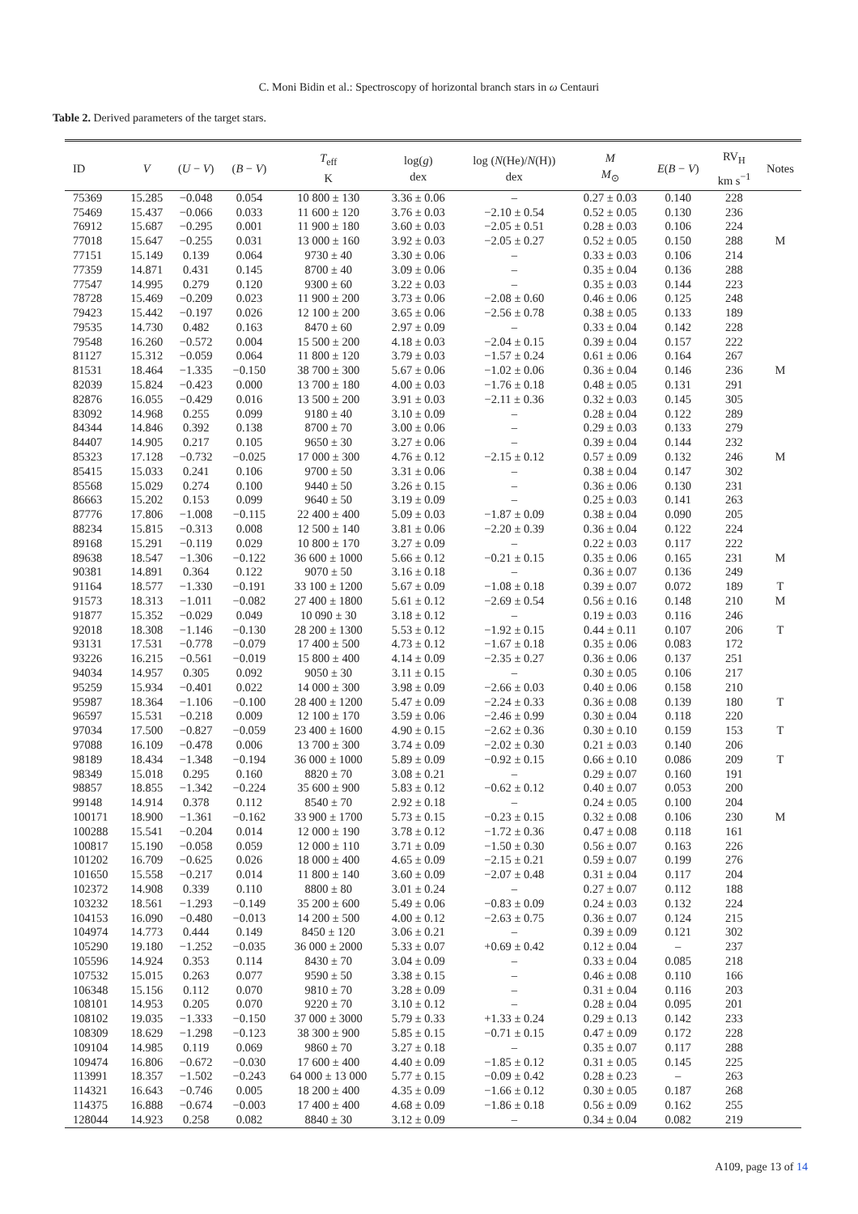C. Moni Bidin et al.: Spectroscopy of horizontal branch stars in ω Centauri
Table 2. Derived parameters of the target stars.
| ID | V | ( U − V ) | ( B − V ) | T<sub>eff</sub> K | log( g ) dex | log ( N (He)/ N (H)) dex | M M<sub>⊙</sub> | E ( B − V ) | RV<sub>H</sub> km s<sup>−1</sup> | Notes |
| --- | --- | --- | --- | --- | --- | --- | --- | --- | --- | --- |
| 75369 | 15.285 | −0.048 | 0.054 | 10 800 ± 130 | 3.36 ± 0.06 | – | 0.27 ± 0.03 | 0.140 | 228 | |
| 75469 | 15.437 | −0.066 | 0.033 | 11 600 ± 120 | 3.76 ± 0.03 | −2.10 ± 0.54 | 0.52 ± 0.05 | 0.130 | 236 | |
| 76912 | 15.687 | −0.295 | 0.001 | 11 900 ± 180 | 3.60 ± 0.03 | −2.05 ± 0.51 | 0.28 ± 0.03 | 0.106 | 224 | |
| 77018 | 15.647 | −0.255 | 0.031 | 13 000 ± 160 | 3.92 ± 0.03 | −2.05 ± 0.27 | 0.52 ± 0.05 | 0.150 | 288 | M |
| 77151 | 15.149 | 0.139 | 0.064 | 9730 ± 40 | 3.30 ± 0.06 | – | 0.33 ± 0.03 | 0.106 | 214 | |
| 77359 | 14.871 | 0.431 | 0.145 | 8700 ± 40 | 3.09 ± 0.06 | – | 0.35 ± 0.04 | 0.136 | 288 | |
| 77547 | 14.995 | 0.279 | 0.120 | 9300 ± 60 | 3.22 ± 0.03 | – | 0.35 ± 0.03 | 0.144 | 223 | |
| 78728 | 15.469 | −0.209 | 0.023 | 11 900 ± 200 | 3.73 ± 0.06 | −2.08 ± 0.60 | 0.46 ± 0.06 | 0.125 | 248 | |
| 79423 | 15.442 | −0.197 | 0.026 | 12 100 ± 200 | 3.65 ± 0.06 | −2.56 ± 0.78 | 0.38 ± 0.05 | 0.133 | 189 | |
| 79535 | 14.730 | 0.482 | 0.163 | 8470 ± 60 | 2.97 ± 0.09 | – | 0.33 ± 0.04 | 0.142 | 228 | |
| 79548 | 16.260 | −0.572 | 0.004 | 15 500 ± 200 | 4.18 ± 0.03 | −2.04 ± 0.15 | 0.39 ± 0.04 | 0.157 | 222 | |
| 81127 | 15.312 | −0.059 | 0.064 | 11 800 ± 120 | 3.79 ± 0.03 | −1.57 ± 0.24 | 0.61 ± 0.06 | 0.164 | 267 | |
| 81531 | 18.464 | −1.335 | −0.150 | 38 700 ± 300 | 5.67 ± 0.06 | −1.02 ± 0.06 | 0.36 ± 0.04 | 0.146 | 236 | M |
| 82039 | 15.824 | −0.423 | 0.000 | 13 700 ± 180 | 4.00 ± 0.03 | −1.76 ± 0.18 | 0.48 ± 0.05 | 0.131 | 291 | |
| 82876 | 16.055 | −0.429 | 0.016 | 13 500 ± 200 | 3.91 ± 0.03 | −2.11 ± 0.36 | 0.32 ± 0.03 | 0.145 | 305 | |
| 83092 | 14.968 | 0.255 | 0.099 | 9180 ± 40 | 3.10 ± 0.09 | – | 0.28 ± 0.04 | 0.122 | 289 | |
| 84344 | 14.846 | 0.392 | 0.138 | 8700 ± 70 | 3.00 ± 0.06 | – | 0.29 ± 0.03 | 0.133 | 279 | |
| 84407 | 14.905 | 0.217 | 0.105 | 9650 ± 30 | 3.27 ± 0.06 | – | 0.39 ± 0.04 | 0.144 | 232 | |
| 85323 | 17.128 | −0.732 | −0.025 | 17 000 ± 300 | 4.76 ± 0.12 | −2.15 ± 0.12 | 0.57 ± 0.09 | 0.132 | 246 | M |
| 85415 | 15.033 | 0.241 | 0.106 | 9700 ± 50 | 3.31 ± 0.06 | – | 0.38 ± 0.04 | 0.147 | 302 | |
| 85568 | 15.029 | 0.274 | 0.100 | 9440 ± 50 | 3.26 ± 0.15 | – | 0.36 ± 0.06 | 0.130 | 231 | |
| 86663 | 15.202 | 0.153 | 0.099 | 9640 ± 50 | 3.19 ± 0.09 | – | 0.25 ± 0.03 | 0.141 | 263 | |
| 87776 | 17.806 | −1.008 | −0.115 | 22 400 ± 400 | 5.09 ± 0.03 | −1.87 ± 0.09 | 0.38 ± 0.04 | 0.090 | 205 | |
| 88234 | 15.815 | −0.313 | 0.008 | 12 500 ± 140 | 3.81 ± 0.06 | −2.20 ± 0.39 | 0.36 ± 0.04 | 0.122 | 224 | |
| 89168 | 15.291 | −0.119 | 0.029 | 10 800 ± 170 | 3.27 ± 0.09 | – | 0.22 ± 0.03 | 0.117 | 222 | |
| 89638 | 18.547 | −1.306 | −0.122 | 36 600 ± 1000 | 5.66 ± 0.12 | −0.21 ± 0.15 | 0.35 ± 0.06 | 0.165 | 231 | M |
| 90381 | 14.891 | 0.364 | 0.122 | 9070 ± 50 | 3.16 ± 0.18 | – | 0.36 ± 0.07 | 0.136 | 249 | |
| 91164 | 18.577 | −1.330 | −0.191 | 33 100 ± 1200 | 5.67 ± 0.09 | −1.08 ± 0.18 | 0.39 ± 0.07 | 0.072 | 189 | T |
| 91573 | 18.313 | −1.011 | −0.082 | 27 400 ± 1800 | 5.61 ± 0.12 | −2.69 ± 0.54 | 0.56 ± 0.16 | 0.148 | 210 | M |
| 91877 | 15.352 | −0.029 | 0.049 | 10 090 ± 30 | 3.18 ± 0.12 | – | 0.19 ± 0.03 | 0.116 | 246 | |
| 92018 | 18.308 | −1.146 | −0.130 | 28 200 ± 1300 | 5.53 ± 0.12 | −1.92 ± 0.15 | 0.44 ± 0.11 | 0.107 | 206 | T |
| 93131 | 17.531 | −0.778 | −0.079 | 17 400 ± 500 | 4.73 ± 0.12 | −1.67 ± 0.18 | 0.35 ± 0.06 | 0.083 | 172 | |
| 93226 | 16.215 | −0.561 | −0.019 | 15 800 ± 400 | 4.14 ± 0.09 | −2.35 ± 0.27 | 0.36 ± 0.06 | 0.137 | 251 | |
| 94034 | 14.957 | 0.305 | 0.092 | 9050 ± 30 | 3.11 ± 0.15 | – | 0.30 ± 0.05 | 0.106 | 217 | |
| 95259 | 15.934 | −0.401 | 0.022 | 14 000 ± 300 | 3.98 ± 0.09 | −2.66 ± 0.03 | 0.40 ± 0.06 | 0.158 | 210 | |
| 95987 | 18.364 | −1.106 | −0.100 | 28 400 ± 1200 | 5.47 ± 0.09 | −2.24 ± 0.33 | 0.36 ± 0.08 | 0.139 | 180 | T |
| 96597 | 15.531 | −0.218 | 0.009 | 12 100 ± 170 | 3.59 ± 0.06 | −2.46 ± 0.99 | 0.30 ± 0.04 | 0.118 | 220 | |
| 97034 | 17.500 | −0.827 | −0.059 | 23 400 ± 1600 | 4.90 ± 0.15 | −2.62 ± 0.36 | 0.30 ± 0.10 | 0.159 | 153 | T |
| 97088 | 16.109 | −0.478 | 0.006 | 13 700 ± 300 | 3.74 ± 0.09 | −2.02 ± 0.30 | 0.21 ± 0.03 | 0.140 | 206 | |
| 98189 | 18.434 | −1.348 | −0.194 | 36 000 ± 1000 | 5.89 ± 0.09 | −0.92 ± 0.15 | 0.66 ± 0.10 | 0.086 | 209 | T |
| 98349 | 15.018 | 0.295 | 0.160 | 8820 ± 70 | 3.08 ± 0.21 | – | 0.29 ± 0.07 | 0.160 | 191 | |
| 98857 | 18.855 | −1.342 | −0.224 | 35 600 ± 900 | 5.83 ± 0.12 | −0.62 ± 0.12 | 0.40 ± 0.07 | 0.053 | 200 | |
| 99148 | 14.914 | 0.378 | 0.112 | 8540 ± 70 | 2.92 ± 0.18 | – | 0.24 ± 0.05 | 0.100 | 204 | |
| 100171 | 18.900 | −1.361 | −0.162 | 33 900 ± 1700 | 5.73 ± 0.15 | −0.23 ± 0.15 | 0.32 ± 0.08 | 0.106 | 230 | M |
| 100288 | 15.541 | −0.204 | 0.014 | 12 000 ± 190 | 3.78 ± 0.12 | −1.72 ± 0.36 | 0.47 ± 0.08 | 0.118 | 161 | |
| 100817 | 15.190 | −0.058 | 0.059 | 12 000 ± 110 | 3.71 ± 0.09 | −1.50 ± 0.30 | 0.56 ± 0.07 | 0.163 | 226 | |
| 101202 | 16.709 | −0.625 | 0.026 | 18 000 ± 400 | 4.65 ± 0.09 | −2.15 ± 0.21 | 0.59 ± 0.07 | 0.199 | 276 | |
| 101650 | 15.558 | −0.217 | 0.014 | 11 800 ± 140 | 3.60 ± 0.09 | −2.07 ± 0.48 | 0.31 ± 0.04 | 0.117 | 204 | |
| 102372 | 14.908 | 0.339 | 0.110 | 8800 ± 80 | 3.01 ± 0.24 | – | 0.27 ± 0.07 | 0.112 | 188 | |
| 103232 | 18.561 | −1.293 | −0.149 | 35 200 ± 600 | 5.49 ± 0.06 | −0.83 ± 0.09 | 0.24 ± 0.03 | 0.132 | 224 | |
| 104153 | 16.090 | −0.480 | −0.013 | 14 200 ± 500 | 4.00 ± 0.12 | −2.63 ± 0.75 | 0.36 ± 0.07 | 0.124 | 215 | |
| 104974 | 14.773 | 0.444 | 0.149 | 8450 ± 120 | 3.06 ± 0.21 | – | 0.39 ± 0.09 | 0.121 | 302 | |
| 105290 | 19.180 | −1.252 | −0.035 | 36 000 ± 2000 | 5.33 ± 0.07 | +0.69 ± 0.42 | 0.12 ± 0.04 | – | 237 | |
| 105596 | 14.924 | 0.353 | 0.114 | 8430 ± 70 | 3.04 ± 0.09 | – | 0.33 ± 0.04 | 0.085 | 218 | |
| 107532 | 15.015 | 0.263 | 0.077 | 9590 ± 50 | 3.38 ± 0.15 | – | 0.46 ± 0.08 | 0.110 | 166 | |
| 106348 | 15.156 | 0.112 | 0.070 | 9810 ± 70 | 3.28 ± 0.09 | – | 0.31 ± 0.04 | 0.116 | 203 | |
| 108101 | 14.953 | 0.205 | 0.070 | 9220 ± 70 | 3.10 ± 0.12 | – | 0.28 ± 0.04 | 0.095 | 201 | |
| 108102 | 19.035 | −1.333 | −0.150 | 37 000 ± 3000 | 5.79 ± 0.33 | +1.33 ± 0.24 | 0.29 ± 0.13 | 0.142 | 233 | |
| 108309 | 18.629 | −1.298 | −0.123 | 38 300 ± 900 | 5.85 ± 0.15 | −0.71 ± 0.15 | 0.47 ± 0.09 | 0.172 | 228 | |
| 109104 | 14.985 | 0.119 | 0.069 | 9860 ± 70 | 3.27 ± 0.18 | – | 0.35 ± 0.07 | 0.117 | 288 | |
| 109474 | 16.806 | −0.672 | −0.030 | 17 600 ± 400 | 4.40 ± 0.09 | −1.85 ± 0.12 | 0.31 ± 0.05 | 0.145 | 225 | |
| 113991 | 18.357 | −1.502 | −0.243 | 64 000 ± 13 000 | 5.77 ± 0.15 | −0.09 ± 0.42 | 0.28 ± 0.23 | – | 263 | |
| 114321 | 16.643 | −0.746 | 0.005 | 18 200 ± 400 | 4.35 ± 0.09 | −1.66 ± 0.12 | 0.30 ± 0.05 | 0.187 | 268 | |
| 114375 | 16.888 | −0.674 | −0.003 | 17 400 ± 400 | 4.68 ± 0.09 | −1.86 ± 0.18 | 0.56 ± 0.09 | 0.162 | 255 | |
| 128044 | 14.923 | 0.258 | 0.082 | 8840 ± 30 | 3.12 ± 0.09 | – | 0.34 ± 0.04 | 0.082 | 219 | |
A109, page 13 of 14